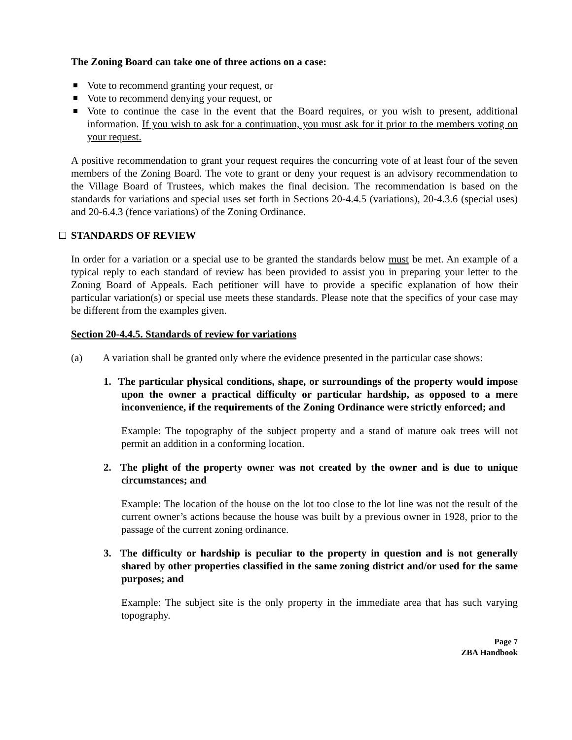The Zoning Board can take one of three actions on a case:
Vote to recommend granting your request, or
Vote to recommend denying your request, or
Vote to continue the case in the event that the Board requires, or you wish to present, additional information. If you wish to ask for a continuation, you must ask for it prior to the members voting on your request.
A positive recommendation to grant your request requires the concurring vote of at least four of the seven members of the Zoning Board. The vote to grant or deny your request is an advisory recommendation to the Village Board of Trustees, which makes the final decision. The recommendation is based on the standards for variations and special uses set forth in Sections 20-4.4.5 (variations), 20-4.3.6 (special uses) and 20-6.4.3 (fence variations) of the Zoning Ordinance.
STANDARDS OF REVIEW
In order for a variation or a special use to be granted the standards below must be met. An example of a typical reply to each standard of review has been provided to assist you in preparing your letter to the Zoning Board of Appeals. Each petitioner will have to provide a specific explanation of how their particular variation(s) or special use meets these standards. Please note that the specifics of your case may be different from the examples given.
Section 20-4.4.5. Standards of review for variations
(a) A variation shall be granted only where the evidence presented in the particular case shows:
1. The particular physical conditions, shape, or surroundings of the property would impose upon the owner a practical difficulty or particular hardship, as opposed to a mere inconvenience, if the requirements of the Zoning Ordinance were strictly enforced; and
Example: The topography of the subject property and a stand of mature oak trees will not permit an addition in a conforming location.
2. The plight of the property owner was not created by the owner and is due to unique circumstances; and
Example: The location of the house on the lot too close to the lot line was not the result of the current owner’s actions because the house was built by a previous owner in 1928, prior to the passage of the current zoning ordinance.
3. The difficulty or hardship is peculiar to the property in question and is not generally shared by other properties classified in the same zoning district and/or used for the same purposes; and
Example: The subject site is the only property in the immediate area that has such varying topography.
Page 7
ZBA Handbook